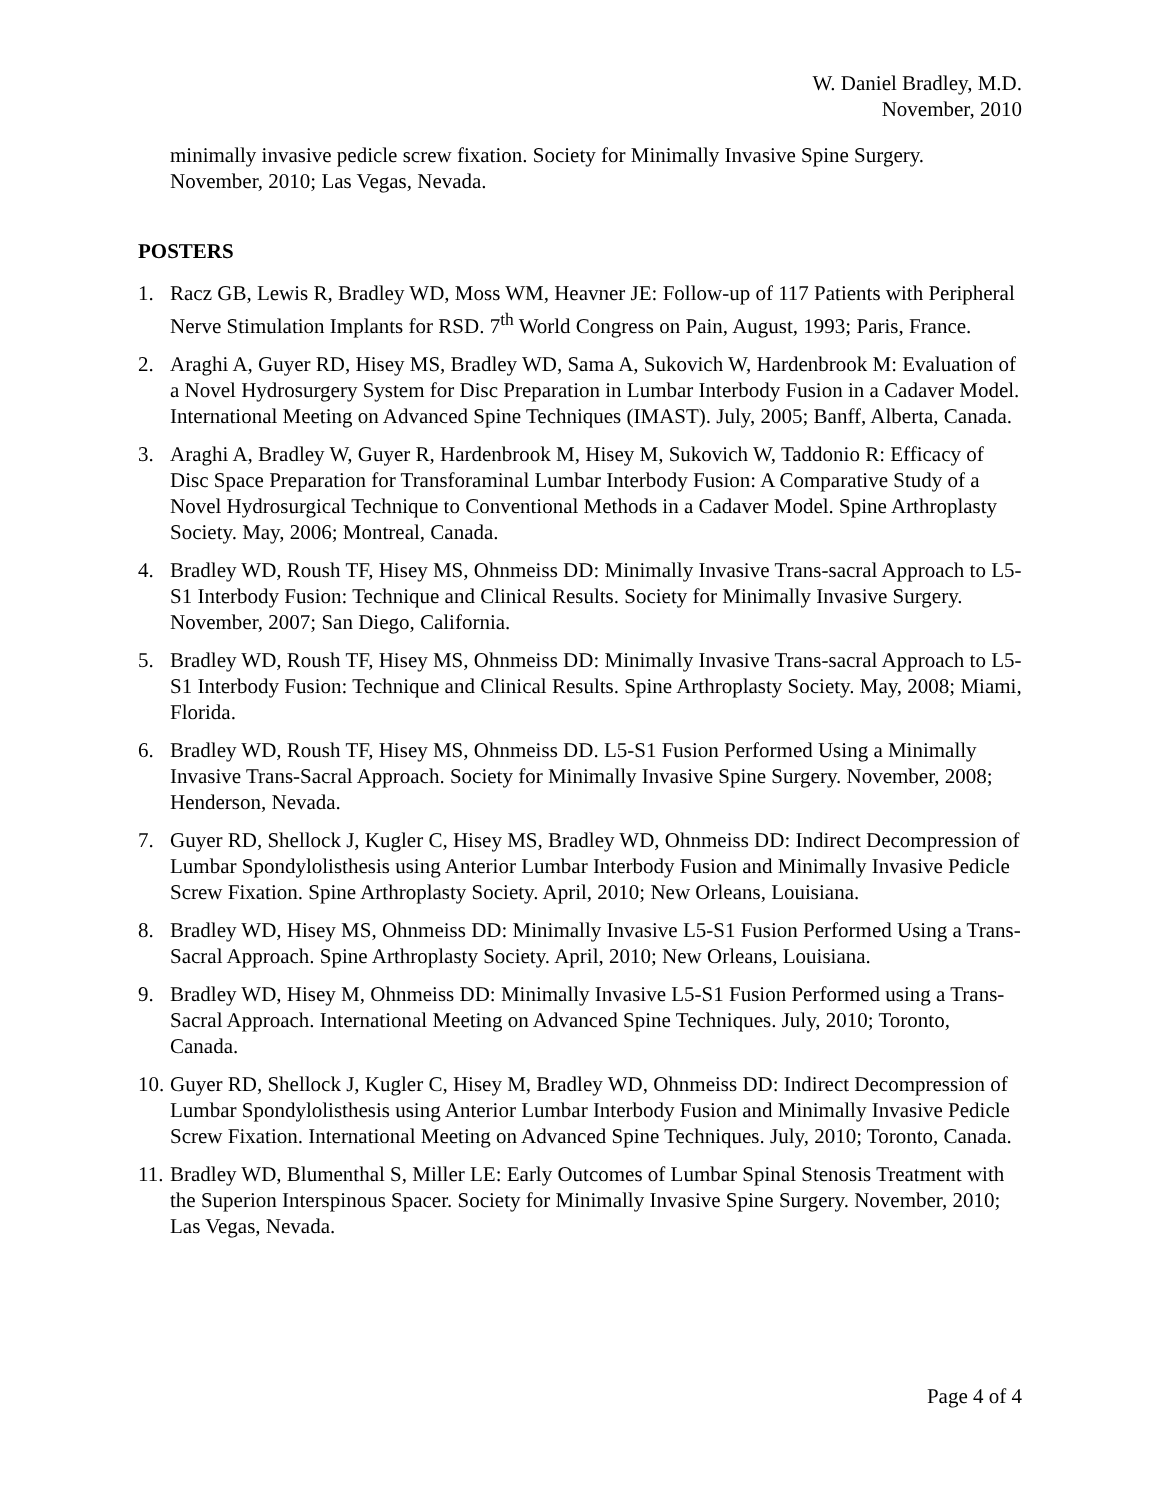W. Daniel Bradley, M.D.
November, 2010
minimally invasive pedicle screw fixation. Society for Minimally Invasive Spine Surgery. November, 2010; Las Vegas, Nevada.
POSTERS
1. Racz GB, Lewis R, Bradley WD, Moss WM, Heavner JE: Follow-up of 117 Patients with Peripheral Nerve Stimulation Implants for RSD. 7<sup>th</sup> World Congress on Pain, August, 1993; Paris, France.
2. Araghi A, Guyer RD, Hisey MS, Bradley WD, Sama A, Sukovich W, Hardenbrook M: Evaluation of a Novel Hydrosurgery System for Disc Preparation in Lumbar Interbody Fusion in a Cadaver Model. International Meeting on Advanced Spine Techniques (IMAST). July, 2005; Banff, Alberta, Canada.
3. Araghi A, Bradley W, Guyer R, Hardenbrook M, Hisey M, Sukovich W, Taddonio R: Efficacy of Disc Space Preparation for Transforaminal Lumbar Interbody Fusion: A Comparative Study of a Novel Hydrosurgical Technique to Conventional Methods in a Cadaver Model. Spine Arthroplasty Society. May, 2006; Montreal, Canada.
4. Bradley WD, Roush TF, Hisey MS, Ohnmeiss DD: Minimally Invasive Trans-sacral Approach to L5-S1 Interbody Fusion: Technique and Clinical Results. Society for Minimally Invasive Surgery. November, 2007; San Diego, California.
5. Bradley WD, Roush TF, Hisey MS, Ohnmeiss DD: Minimally Invasive Trans-sacral Approach to L5-S1 Interbody Fusion: Technique and Clinical Results. Spine Arthroplasty Society. May, 2008; Miami, Florida.
6. Bradley WD, Roush TF, Hisey MS, Ohnmeiss DD. L5-S1 Fusion Performed Using a Minimally Invasive Trans-Sacral Approach. Society for Minimally Invasive Spine Surgery. November, 2008; Henderson, Nevada.
7. Guyer RD, Shellock J, Kugler C, Hisey MS, Bradley WD, Ohnmeiss DD: Indirect Decompression of Lumbar Spondylolisthesis using Anterior Lumbar Interbody Fusion and Minimally Invasive Pedicle Screw Fixation. Spine Arthroplasty Society. April, 2010; New Orleans, Louisiana.
8. Bradley WD, Hisey MS, Ohnmeiss DD: Minimally Invasive L5-S1 Fusion Performed Using a Trans-Sacral Approach. Spine Arthroplasty Society. April, 2010; New Orleans, Louisiana.
9. Bradley WD, Hisey M, Ohnmeiss DD: Minimally Invasive L5-S1 Fusion Performed using a Trans-Sacral Approach. International Meeting on Advanced Spine Techniques. July, 2010; Toronto, Canada.
10. Guyer RD, Shellock J, Kugler C, Hisey M, Bradley WD, Ohnmeiss DD: Indirect Decompression of Lumbar Spondylolisthesis using Anterior Lumbar Interbody Fusion and Minimally Invasive Pedicle Screw Fixation. International Meeting on Advanced Spine Techniques. July, 2010; Toronto, Canada.
11. Bradley WD, Blumenthal S, Miller LE: Early Outcomes of Lumbar Spinal Stenosis Treatment with the Superion Interspinous Spacer. Society for Minimally Invasive Spine Surgery. November, 2010; Las Vegas, Nevada.
Page 4 of 4